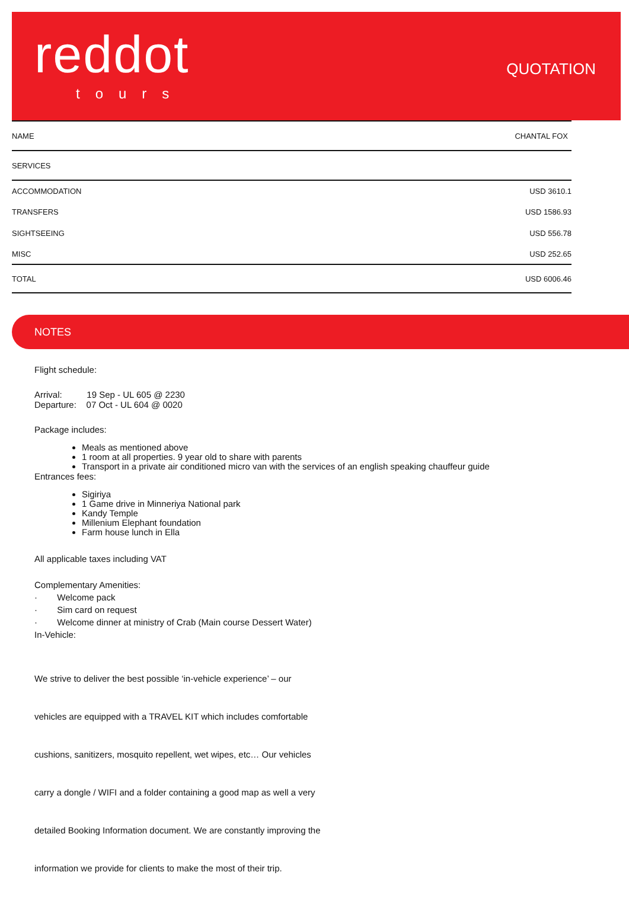reddot
tours
QUOTATION
| NAME | CHANTAL FOX |
| SERVICES | |
| ACCOMMODATION | USD 3610.1 |
| TRANSFERS | USD 1586.93 |
| SIGHTSEEING | USD 556.78 |
| MISC | USD 252.65 |
| TOTAL | USD 6006.46 |
NOTES
Flight schedule:
Arrival: 19 Sep - UL 605 @ 2230
Departure: 07 Oct - UL 604 @ 0020
Package includes:
Meals as mentioned above
1 room at all properties. 9 year old to share with parents
Transport in a private air conditioned micro van with the services of an english speaking chauffeur guide
Entrances fees:
Sigiriya
1 Game drive in Minneriya National park
Kandy Temple
Millenium Elephant foundation
Farm house lunch in Ella
All applicable taxes including VAT
Complementary Amenities:
· Welcome pack
· Sim card on request
· Welcome dinner at ministry of Crab (Main course Dessert Water)
In-Vehicle:
We strive to deliver the best possible ‘in-vehicle experience’ – our
vehicles are equipped with a TRAVEL KIT which includes comfortable
cushions, sanitizers, mosquito repellent, wet wipes, etc… Our vehicles
carry a dongle / WIFI and a folder containing a good map as well a very
detailed Booking Information document. We are constantly improving the
information we provide for clients to make the most of their trip.